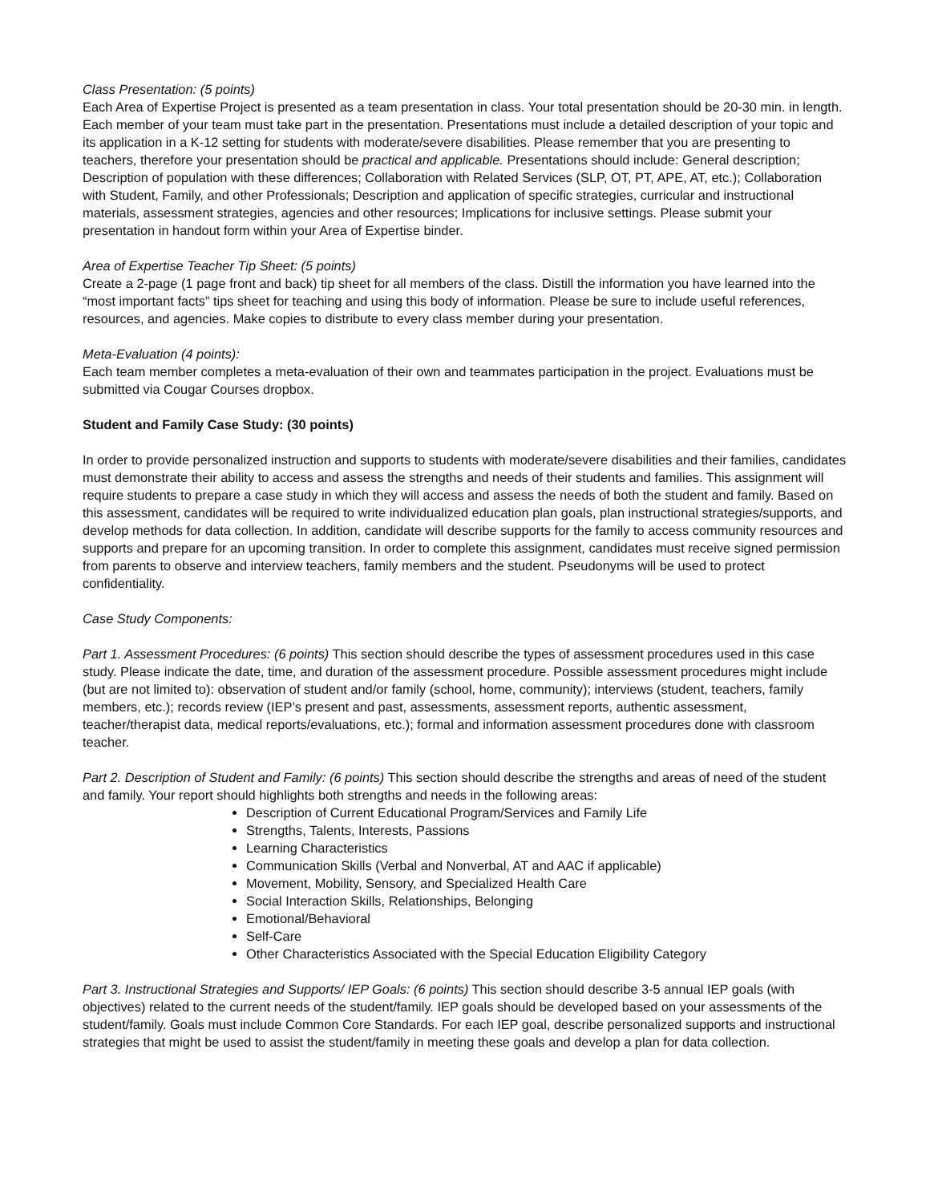Class Presentation: (5 points)
Each Area of Expertise Project is presented as a team presentation in class. Your total presentation should be 20-30 min. in length. Each member of your team must take part in the presentation. Presentations must include a detailed description of your topic and its application in a K-12 setting for students with moderate/severe disabilities. Please remember that you are presenting to teachers, therefore your presentation should be practical and applicable. Presentations should include: General description; Description of population with these differences; Collaboration with Related Services (SLP, OT, PT, APE, AT, etc.); Collaboration with Student, Family, and other Professionals; Description and application of specific strategies, curricular and instructional materials, assessment strategies, agencies and other resources; Implications for inclusive settings. Please submit your presentation in handout form within your Area of Expertise binder.
Area of Expertise Teacher Tip Sheet: (5 points)
Create a 2-page (1 page front and back) tip sheet for all members of the class. Distill the information you have learned into the “most important facts” tips sheet for teaching and using this body of information. Please be sure to include useful references, resources, and agencies. Make copies to distribute to every class member during your presentation.
Meta-Evaluation (4 points):
Each team member completes a meta-evaluation of their own and teammates participation in the project. Evaluations must be submitted via Cougar Courses dropbox.
Student and Family Case Study: (30 points)
In order to provide personalized instruction and supports to students with moderate/severe disabilities and their families, candidates must demonstrate their ability to access and assess the strengths and needs of their students and families. This assignment will require students to prepare a case study in which they will access and assess the needs of both the student and family. Based on this assessment, candidates will be required to write individualized education plan goals, plan instructional strategies/supports, and develop methods for data collection. In addition, candidate will describe supports for the family to access community resources and supports and prepare for an upcoming transition. In order to complete this assignment, candidates must receive signed permission from parents to observe and interview teachers, family members and the student. Pseudonyms will be used to protect confidentiality.
Case Study Components:
Part 1. Assessment Procedures: (6 points) This section should describe the types of assessment procedures used in this case study. Please indicate the date, time, and duration of the assessment procedure. Possible assessment procedures might include (but are not limited to): observation of student and/or family (school, home, community); interviews (student, teachers, family members, etc.); records review (IEP’s present and past, assessments, assessment reports, authentic assessment, teacher/therapist data, medical reports/evaluations, etc.); formal and information assessment procedures done with classroom teacher.
Part 2. Description of Student and Family: (6 points) This section should describe the strengths and areas of need of the student and family. Your report should highlights both strengths and needs in the following areas:
Description of Current Educational Program/Services and Family Life
Strengths, Talents, Interests, Passions
Learning Characteristics
Communication Skills (Verbal and Nonverbal, AT and AAC if applicable)
Movement, Mobility, Sensory, and Specialized Health Care
Social Interaction Skills, Relationships, Belonging
Emotional/Behavioral
Self-Care
Other Characteristics Associated with the Special Education Eligibility Category
Part 3. Instructional Strategies and Supports/ IEP Goals: (6 points) This section should describe 3-5 annual IEP goals (with objectives) related to the current needs of the student/family. IEP goals should be developed based on your assessments of the student/family. Goals must include Common Core Standards. For each IEP goal, describe personalized supports and instructional strategies that might be used to assist the student/family in meeting these goals and develop a plan for data collection.